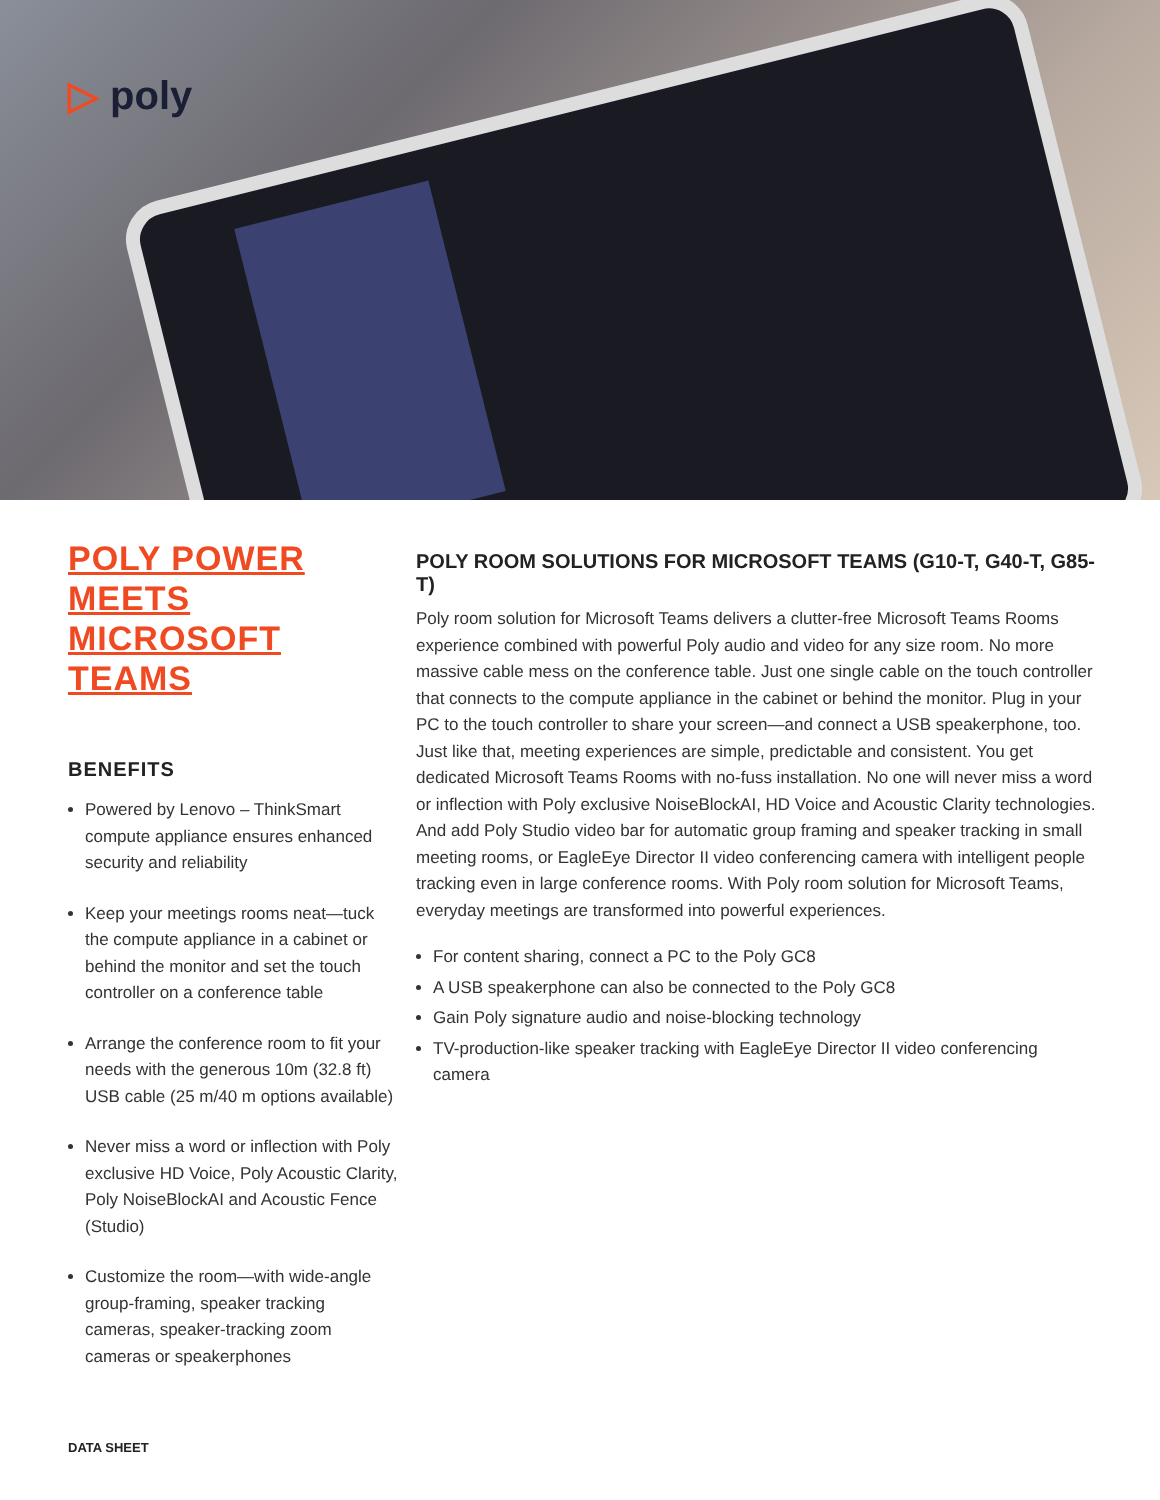▷ poly
POLY POWER MEETS MICROSOFT TEAMS
BENEFITS
Powered by Lenovo – ThinkSmart compute appliance ensures enhanced security and reliability
Keep your meetings rooms neat—tuck the compute appliance in a cabinet or behind the monitor and set the touch controller on a conference table
Arrange the conference room to fit your needs with the generous 10m (32.8 ft) USB cable (25 m/40 m options available)
Never miss a word or inflection with Poly exclusive HD Voice, Poly Acoustic Clarity, Poly NoiseBlockAI and Acoustic Fence (Studio)
Customize the room—with wide-angle group-framing, speaker tracking cameras, speaker-tracking zoom cameras or speakerphones
POLY ROOM SOLUTIONS FOR MICROSOFT TEAMS (G10-T, G40-T, G85-T)
Poly room solution for Microsoft Teams delivers a clutter-free Microsoft Teams Rooms experience combined with powerful Poly audio and video for any size room. No more massive cable mess on the conference table. Just one single cable on the touch controller that connects to the compute appliance in the cabinet or behind the monitor. Plug in your PC to the touch controller to share your screen—and connect a USB speakerphone, too. Just like that, meeting experiences are simple, predictable and consistent. You get dedicated Microsoft Teams Rooms with no-fuss installation. No one will never miss a word or inflection with Poly exclusive NoiseBlockAI, HD Voice and Acoustic Clarity technologies. And add Poly Studio video bar for automatic group framing and speaker tracking in small meeting rooms, or EagleEye Director II video conferencing camera with intelligent people tracking even in large conference rooms. With Poly room solution for Microsoft Teams, everyday meetings are transformed into powerful experiences.
For content sharing, connect a PC to the Poly GC8
A USB speakerphone can also be connected to the Poly GC8
Gain Poly signature audio and noise-blocking technology
TV-production-like speaker tracking with EagleEye Director II video conferencing camera
DATA SHEET